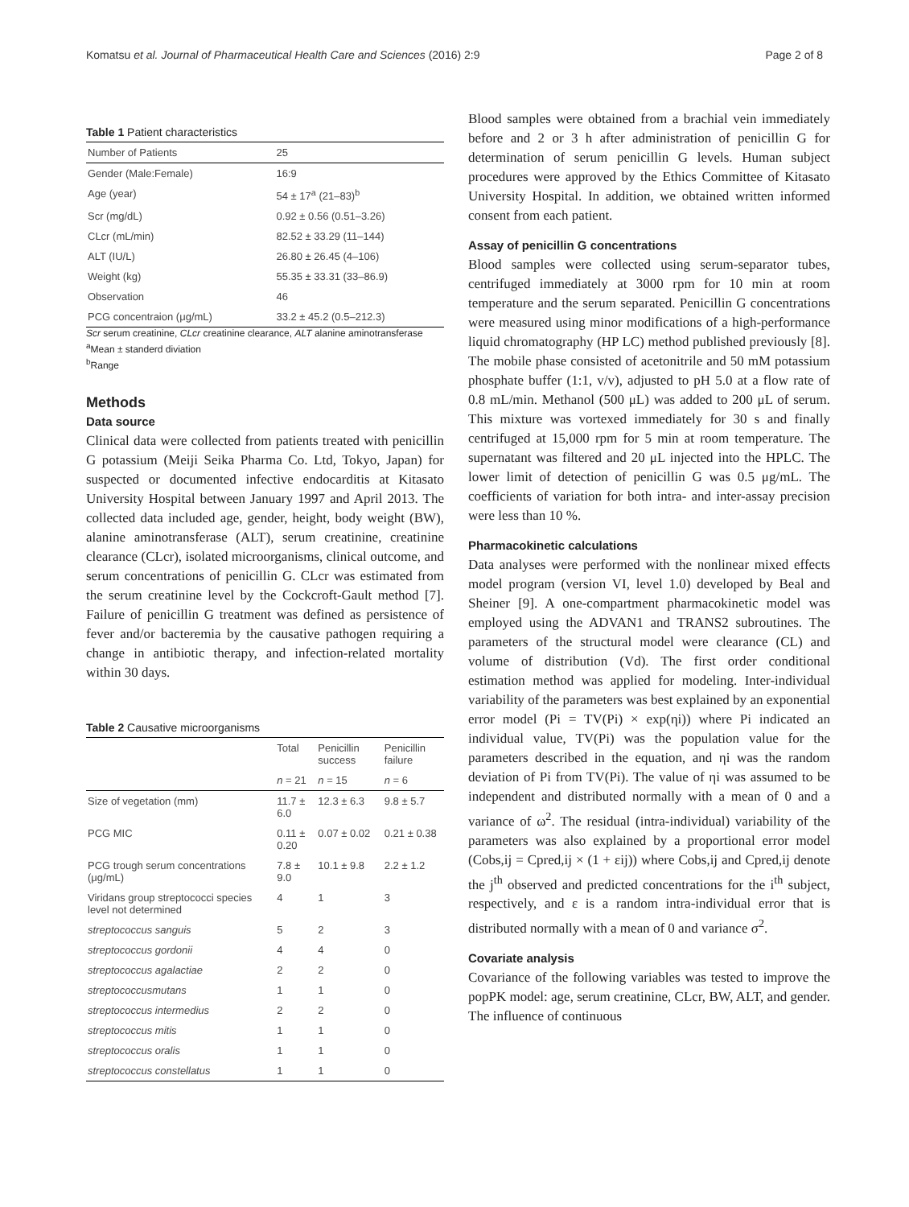Komatsu et al. Journal of Pharmaceutical Health Care and Sciences (2016) 2:9 Page 2 of 8
Table 1 Patient characteristics
| Number of Patients | 25 |
| Gender (Male:Female) | 16:9 |
| Age (year) | 54 ± 17<sup>a</sup> (21–83)<sup>b</sup> |
| Scr (mg/dL) | 0.92 ± 0.56 (0.51–3.26) |
| CLcr (mL/min) | 82.52 ± 33.29 (11–144) |
| ALT (IU/L) | 26.80 ± 26.45 (4–106) |
| Weight (kg) | 55.35 ± 33.31 (33–86.9) |
| Observation | 46 |
| PCG concentraion (μg/mL) | 33.2 ± 45.2 (0.5–212.3) |
Scr serum creatinine, CLcr creatinine clearance, ALT alanine aminotransferase
<sup>a</sup> Mean ± standerd diviation
<sup>b</sup> Range
Methods
Data source
Clinical data were collected from patients treated with penicillin G potassium (Meiji Seika Pharma Co. Ltd, Tokyo, Japan) for suspected or documented infective endocarditis at Kitasato University Hospital between January 1997 and April 2013. The collected data included age, gender, height, body weight (BW), alanine aminotransferase (ALT), serum creatinine, creatinine clearance (CLcr), isolated microorganisms, clinical outcome, and serum concentrations of penicillin G. CLcr was estimated from the serum creatinine level by the Cockcroft-Gault method [7]. Failure of penicillin G treatment was defined as persistence of fever and/or bacteremia by the causative pathogen requiring a change in antibiotic therapy, and infection-related mortality within 30 days.
Table 2 Causative microorganisms
| | Total | Penicillin success | Penicillin failure |
| --- | --- | --- | --- |
| | n = 21 | n = 15 | n = 6 |
| Size of vegetation (mm) | 11.7 ± 6.0 | 12.3 ± 6.3 | 9.8 ± 5.7 |
| PCG MIC | 0.11 ± 0.20 | 0.07 ± 0.02 | 0.21 ± 0.38 |
| PCG trough serum concentrations (μg/mL) | 7.8 ± 9.0 | 10.1 ± 9.8 | 2.2 ± 1.2 |
| Viridans group streptococci species level not determined | 4 | 1 | 3 |
| streptococcus sanguis | 5 | 2 | 3 |
| streptococcus gordonii | 4 | 4 | 0 |
| streptococcus agalactiae | 2 | 2 | 0 |
| streptococcusmutans | 1 | 1 | 0 |
| streptococcus intermedius | 2 | 2 | 0 |
| streptococcus mitis | 1 | 1 | 0 |
| streptococcus oralis | 1 | 1 | 0 |
| streptococcus constellatus | 1 | 1 | 0 |
Blood samples were obtained from a brachial vein immediately before and 2 or 3 h after administration of penicillin G for determination of serum penicillin G levels. Human subject procedures were approved by the Ethics Committee of Kitasato University Hospital. In addition, we obtained written informed consent from each patient.
Assay of penicillin G concentrations
Blood samples were collected using serum-separator tubes, centrifuged immediately at 3000 rpm for 10 min at room temperature and the serum separated. Penicillin G concentrations were measured using minor modifications of a high-performance liquid chromatography (HP LC) method published previously [8]. The mobile phase consisted of acetonitrile and 50 mM potassium phosphate buffer (1:1, v/v), adjusted to pH 5.0 at a flow rate of 0.8 mL/min. Methanol (500 μL) was added to 200 μL of serum. This mixture was vortexed immediately for 30 s and finally centrifuged at 15,000 rpm for 5 min at room temperature. The supernatant was filtered and 20 μL injected into the HPLC. The lower limit of detection of penicillin G was 0.5 μg/mL. The coefficients of variation for both intra- and inter-assay precision were less than 10 %.
Pharmacokinetic calculations
Data analyses were performed with the nonlinear mixed effects model program (version VI, level 1.0) developed by Beal and Sheiner [9]. A one-compartment pharmacokinetic model was employed using the ADVAN1 and TRANS2 subroutines. The parameters of the structural model were clearance (CL) and volume of distribution (Vd). The first order conditional estimation method was applied for modeling. Inter-individual variability of the parameters was best explained by an exponential error model (Pi = TV(Pi) × exp(ηi)) where Pi indicated an individual value, TV(Pi) was the population value for the parameters described in the equation, and ηi was the random deviation of Pi from TV(Pi). The value of ηi was assumed to be independent and distributed normally with a mean of 0 and a variance of ω<sup>2</sup>. The residual (intra-individual) variability of the parameters was also explained by a proportional error model (Cobs,ij = Cpred,ij × (1 + εij)) where Cobs,ij and Cpred,ij denote the j<sup>th</sup> observed and predicted concentrations for the i<sup>th</sup> subject, respectively, and ε is a random intra-individual error that is distributed normally with a mean of 0 and variance σ<sup>2</sup>.
Covariate analysis
Covariance of the following variables was tested to improve the popPK model: age, serum creatinine, CLcr, BW, ALT, and gender. The influence of continuous